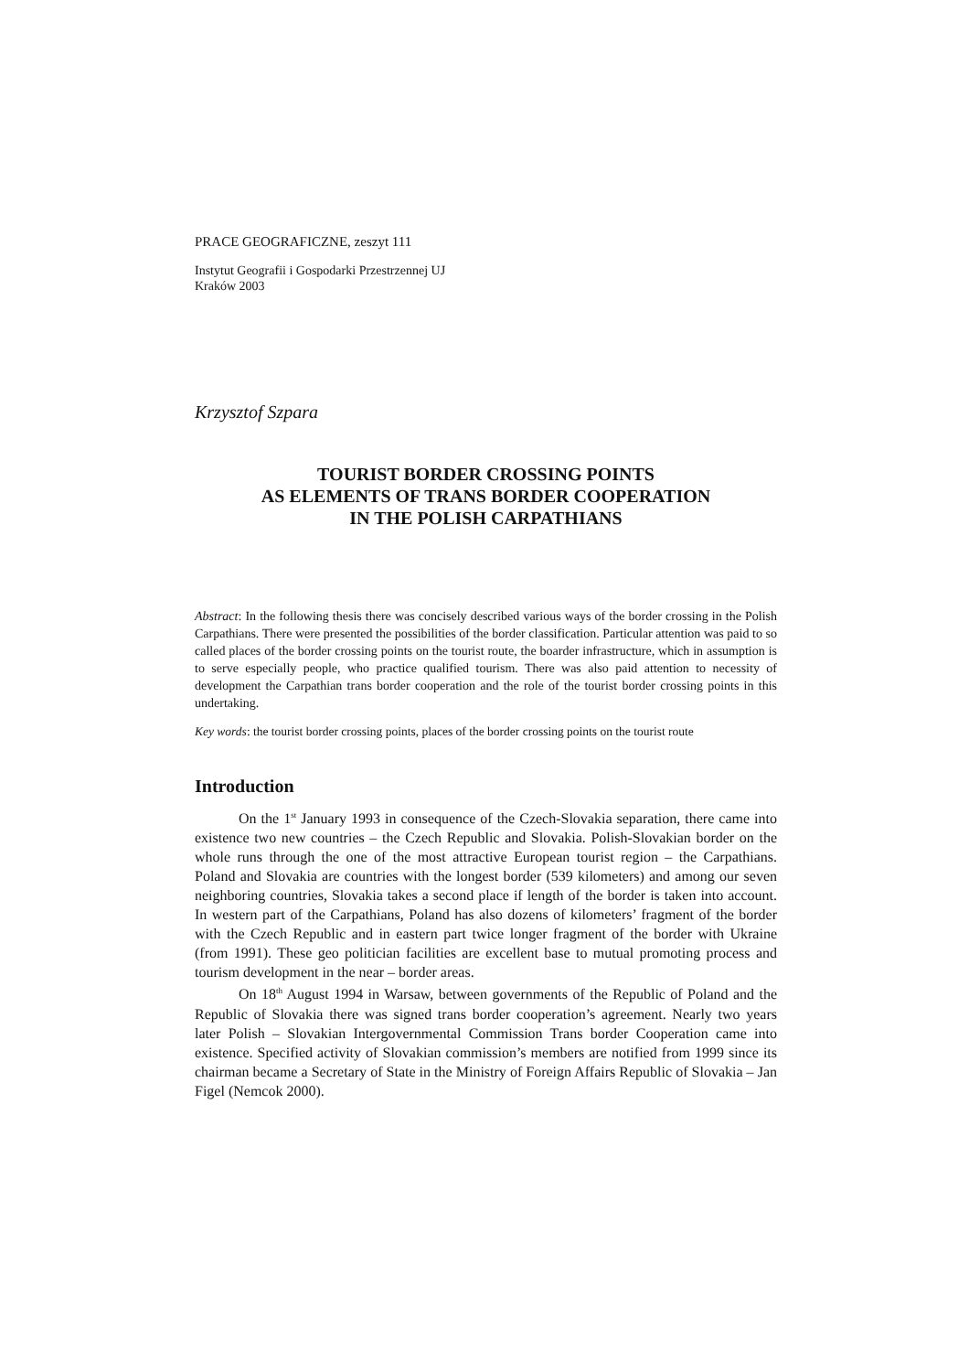PRACE GEOGRAFICZNE, zeszyt 111
Instytut Geografii i Gospodarki Przestrzennej UJ
Kraków 2003
Krzysztof Szpara
TOURIST BORDER CROSSING POINTS
AS ELEMENTS OF TRANS BORDER COOPERATION
IN THE POLISH CARPATHIANS
Abstract: In the following thesis there was concisely described various ways of the border crossing in the Polish Carpathians. There were presented the possibilities of the border classification. Particular attention was paid to so called places of the border crossing points on the tourist route, the boarder infrastructure, which in assumption is to serve especially people, who practice qualified tourism. There was also paid attention to necessity of development the Carpathian trans border cooperation and the role of the tourist border crossing points in this undertaking.
Key words: the tourist border crossing points, places of the border crossing points on the tourist route
Introduction
On the 1<sup>st</sup> January 1993 in consequence of the Czech-Slovakia separation, there came into existence two new countries – the Czech Republic and Slovakia. Polish-Slovakian border on the whole runs through the one of the most attractive European tourist region – the Carpathians. Poland and Slovakia are countries with the longest border (539 kilometers) and among our seven neighboring countries, Slovakia takes a second place if length of the border is taken into account. In western part of the Carpathians, Poland has also dozens of kilometers’ fragment of the border with the Czech Republic and in eastern part twice longer fragment of the border with Ukraine (from 1991). These geo politician facilities are excellent base to mutual promoting process and tourism development in the near – border areas.
On 18<sup>th</sup> August 1994 in Warsaw, between governments of the Republic of Poland and the Republic of Slovakia there was signed trans border cooperation’s agreement. Nearly two years later Polish – Slovakian Intergovernmental Commission Trans border Cooperation came into existence. Specified activity of Slovakian commission’s members are notified from 1999 since its chairman became a Secretary of State in the Ministry of Foreign Affairs Republic of Slovakia – Jan Figel (Nemcok 2000).